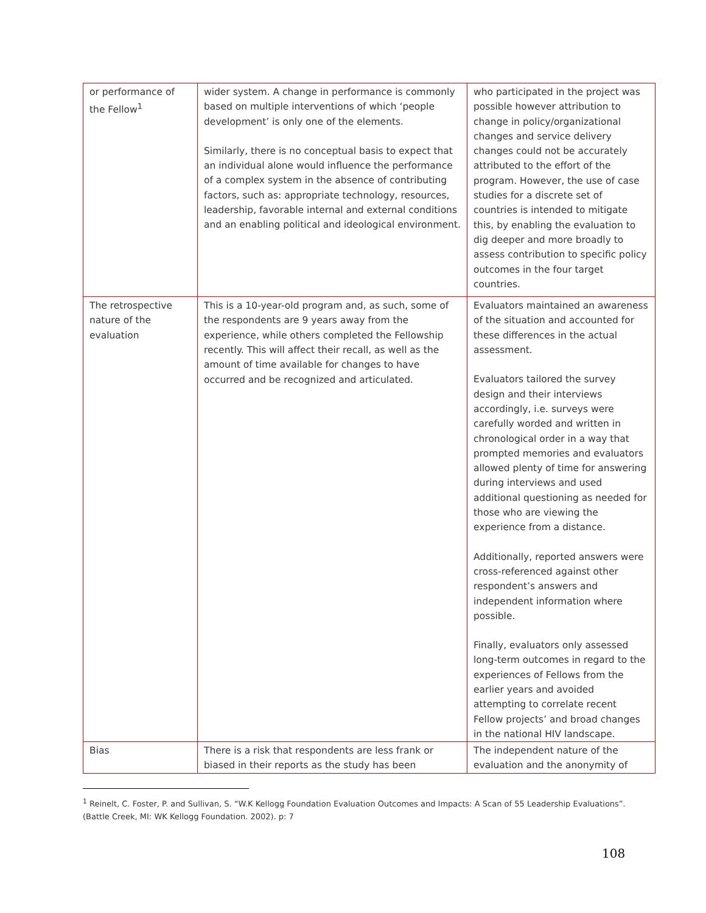| or performance of the Fellow<sup>1</sup> | wider system. A change in performance is commonly based on multiple interventions of which ‘people development’ is only one of the elements. Similarly, there is no conceptual basis to expect that an individual alone would influence the performance of a complex system in the absence of contributing factors, such as: appropriate technology, resources, leadership, favorable internal and external conditions and an enabling political and ideological environment. | who participated in the project was possible however attribution to change in policy/organizational changes and service delivery changes could not be accurately attributed to the effort of the program. However, the use of case studies for a discrete set of countries is intended to mitigate this, by enabling the evaluation to dig deeper and more broadly to assess contribution to specific policy outcomes in the four target countries. |
| The retrospective nature of the evaluation | This is a 10-year-old program and, as such, some of the respondents are 9 years away from the experience, while others completed the Fellowship recently. This will affect their recall, as well as the amount of time available for changes to have occurred and be recognized and articulated. | Evaluators maintained an awareness of the situation and accounted for these differences in the actual assessment. Evaluators tailored the survey design and their interviews accordingly, i.e. surveys were carefully worded and written in chronological order in a way that prompted memories and evaluators allowed plenty of time for answering during interviews and used additional questioning as needed for those who are viewing the experience from a distance. Additionally, reported answers were cross-referenced against other respondent’s answers and independent information where possible. Finally, evaluators only assessed long-term outcomes in regard to the experiences of Fellows from the earlier years and avoided attempting to correlate recent Fellow projects’ and broad changes in the national HIV landscape. |
| Bias | There is a risk that respondents are less frank or biased in their reports as the study has been | The independent nature of the evaluation and the anonymity of |
<sup>1</sup> Reinelt, C. Foster, P. and Sullivan, S. “W.K Kellogg Foundation Evaluation Outcomes and Impacts: A Scan of 55 Leadership Evaluations”. (Battle Creek, MI: WK Kellogg Foundation. 2002). p: 7
108